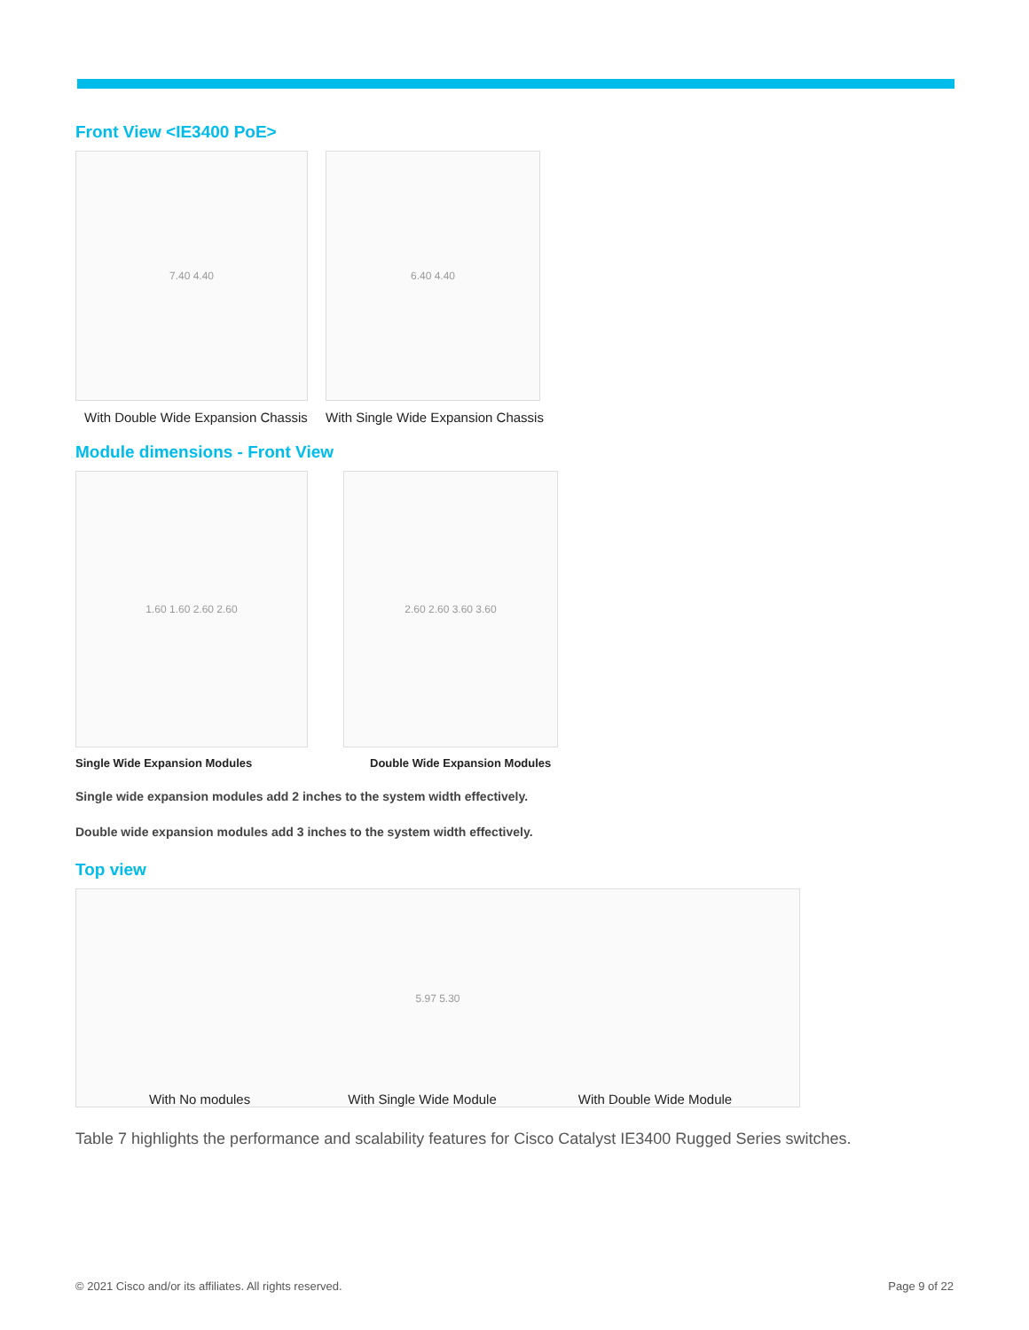Front View <IE3400 PoE>
7.40 4.40
With Double Wide Expansion Chassis
6.40 4.40
With Single Wide Expansion Chassis
Module dimensions - Front View
1.60 1.60 2.60 2.60
Single Wide Expansion Modules
2.60 2.60 3.60 3.60
Double Wide Expansion Modules
Single wide expansion modules add 2 inches to the system width effectively.
Double wide expansion modules add 3 inches to the system width effectively.
Top view
5.97 5.30
With No modules With Single Wide Module With Double Wide Module
Table 7 highlights the performance and scalability features for Cisco Catalyst IE3400 Rugged Series switches.
© 2021 Cisco and/or its affiliates. All rights reserved. Page 9 of 22